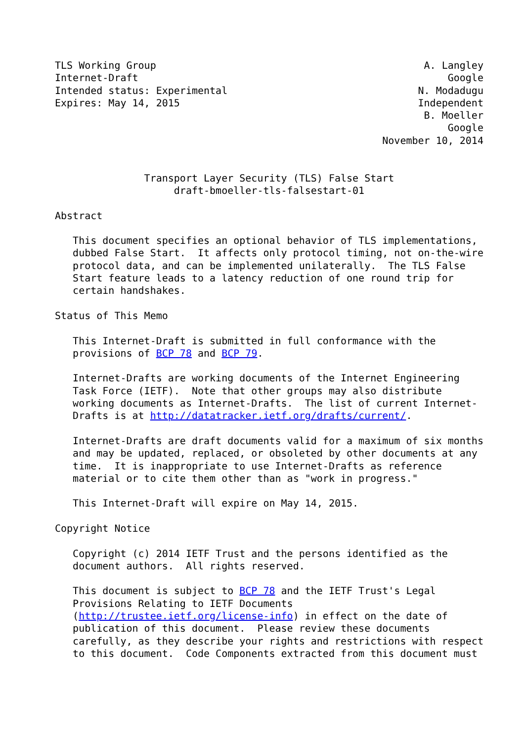TLS Working Group                                             A. Langley
Internet-Draft                                                    Google
Intended status: Experimental                                N. Modadugu
Expires: May 14, 2015                                        Independent
                                                              B. Moeller
                                                                  Google
                                                       November 10, 2014


               Transport Layer Security (TLS) False Start
                    draft-bmoeller-tls-falsestart-01

Abstract

   This document specifies an optional behavior of TLS implementations,
   dubbed False Start.  It affects only protocol timing, not on-the-wire
   protocol data, and can be implemented unilaterally.  The TLS False
   Start feature leads to a latency reduction of one round trip for
   certain handshakes.

Status of This Memo

   This Internet-Draft is submitted in full conformance with the
   provisions of BCP 78 and BCP 79.

   Internet-Drafts are working documents of the Internet Engineering
   Task Force (IETF).  Note that other groups may also distribute
   working documents as Internet-Drafts.  The list of current Internet-
   Drafts is at http://datatracker.ietf.org/drafts/current/.

   Internet-Drafts are draft documents valid for a maximum of six months
   and may be updated, replaced, or obsoleted by other documents at any
   time.  It is inappropriate to use Internet-Drafts as reference
   material or to cite them other than as "work in progress."

   This Internet-Draft will expire on May 14, 2015.

Copyright Notice

   Copyright (c) 2014 IETF Trust and the persons identified as the
   document authors.  All rights reserved.

   This document is subject to BCP 78 and the IETF Trust's Legal
   Provisions Relating to IETF Documents
   (http://trustee.ietf.org/license-info) in effect on the date of
   publication of this document.  Please review these documents
   carefully, as they describe your rights and restrictions with respect
   to this document.  Code Components extracted from this document must